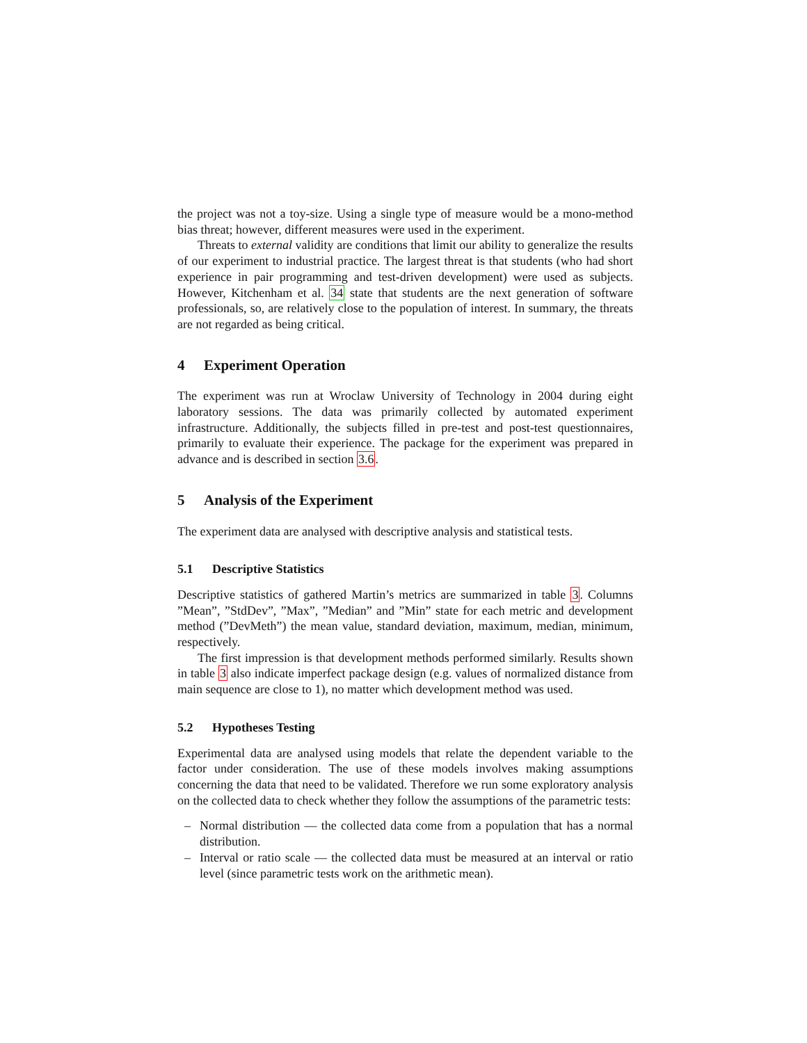the project was not a toy-size. Using a single type of measure would be a mono-method bias threat; however, different measures were used in the experiment.
Threats to external validity are conditions that limit our ability to generalize the results of our experiment to industrial practice. The largest threat is that students (who had short experience in pair programming and test-driven development) were used as subjects. However, Kitchenham et al. 34 state that students are the next generation of software professionals, so, are relatively close to the population of interest. In summary, the threats are not regarded as being critical.
4 Experiment Operation
The experiment was run at Wroclaw University of Technology in 2004 during eight laboratory sessions. The data was primarily collected by automated experiment infrastructure. Additionally, the subjects filled in pre-test and post-test questionnaires, primarily to evaluate their experience. The package for the experiment was prepared in advance and is described in section 3.6.
5 Analysis of the Experiment
The experiment data are analysed with descriptive analysis and statistical tests.
5.1 Descriptive Statistics
Descriptive statistics of gathered Martin’s metrics are summarized in table 3. Columns ”Mean”, ”StdDev”, ”Max”, ”Median” and ”Min” state for each metric and development method (”DevMeth”) the mean value, standard deviation, maximum, median, minimum, respectively.
The first impression is that development methods performed similarly. Results shown in table 3 also indicate imperfect package design (e.g. values of normalized distance from main sequence are close to 1), no matter which development method was used.
5.2 Hypotheses Testing
Experimental data are analysed using models that relate the dependent variable to the factor under consideration. The use of these models involves making assumptions concerning the data that need to be validated. Therefore we run some exploratory analysis on the collected data to check whether they follow the assumptions of the parametric tests:
– Normal distribution — the collected data come from a population that has a normal distribution.
– Interval or ratio scale — the collected data must be measured at an interval or ratio level (since parametric tests work on the arithmetic mean).